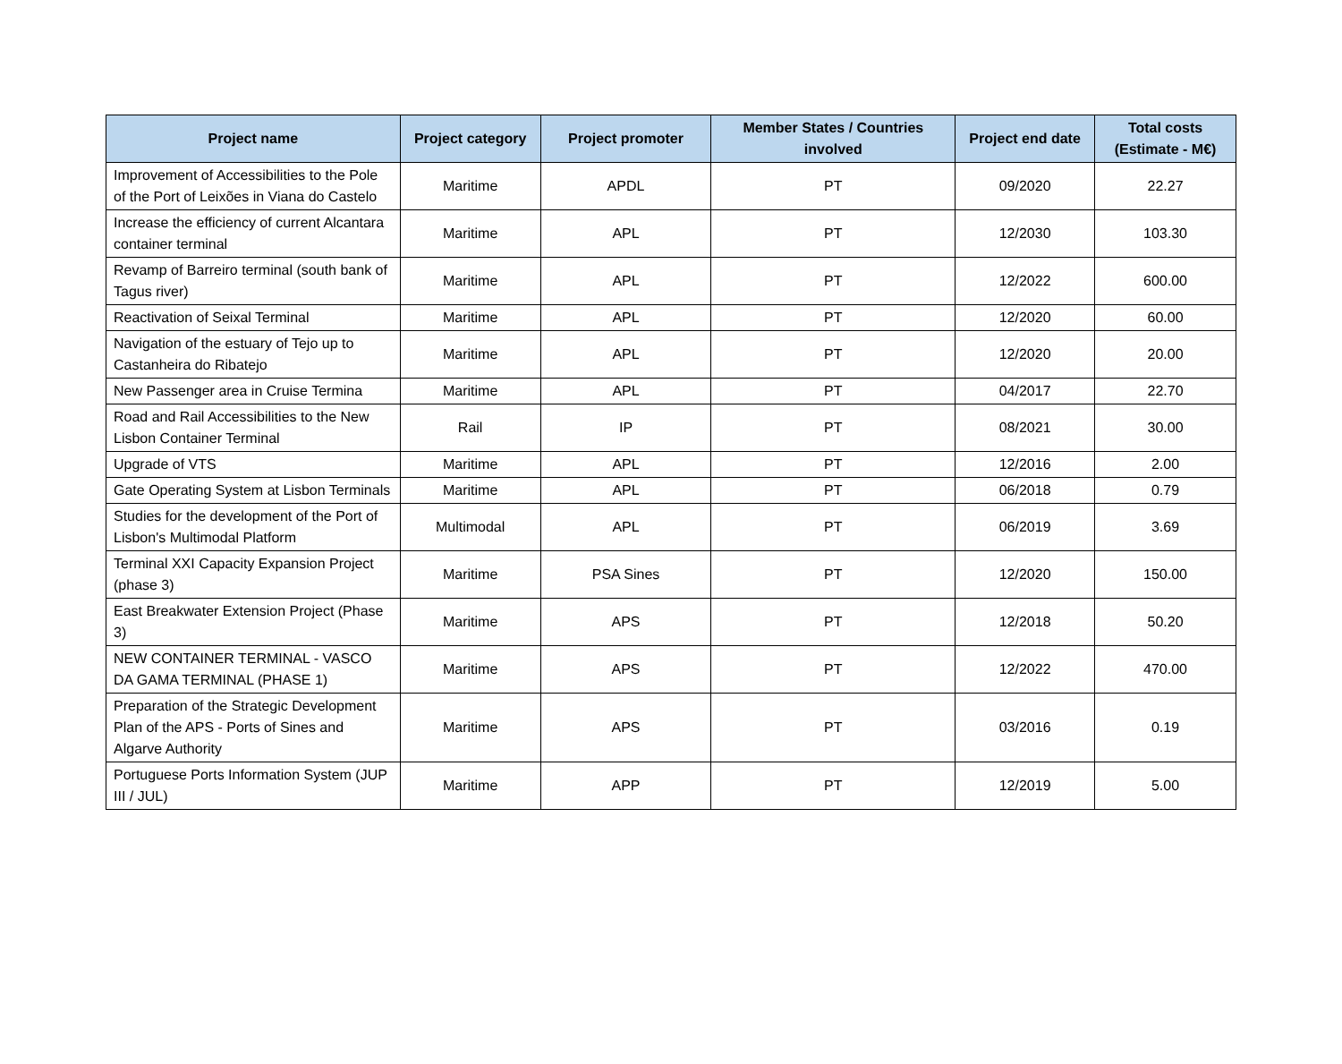| Project name | Project category | Project promoter | Member States / Countries involved | Project end date | Total costs (Estimate - M€) |
| --- | --- | --- | --- | --- | --- |
| Improvement of Accessibilities to the Pole of the Port of Leixões in Viana do Castelo | Maritime | APDL | PT | 09/2020 | 22.27 |
| Increase the efficiency of current Alcantara container terminal | Maritime | APL | PT | 12/2030 | 103.30 |
| Revamp of Barreiro terminal (south bank of Tagus river) | Maritime | APL | PT | 12/2022 | 600.00 |
| Reactivation of Seixal Terminal | Maritime | APL | PT | 12/2020 | 60.00 |
| Navigation of the estuary of Tejo up to Castanheira do Ribatejo | Maritime | APL | PT | 12/2020 | 20.00 |
| New Passenger area in Cruise Termina | Maritime | APL | PT | 04/2017 | 22.70 |
| Road and Rail Accessibilities to the New Lisbon Container Terminal | Rail | IP | PT | 08/2021 | 30.00 |
| Upgrade of VTS | Maritime | APL | PT | 12/2016 | 2.00 |
| Gate Operating System at Lisbon Terminals | Maritime | APL | PT | 06/2018 | 0.79 |
| Studies for the development of the Port of Lisbon's Multimodal Platform | Multimodal | APL | PT | 06/2019 | 3.69 |
| Terminal XXI Capacity Expansion Project (phase 3) | Maritime | PSA Sines | PT | 12/2020 | 150.00 |
| East Breakwater Extension Project (Phase 3) | Maritime | APS | PT | 12/2018 | 50.20 |
| NEW CONTAINER TERMINAL - VASCO DA GAMA TERMINAL (PHASE 1) | Maritime | APS | PT | 12/2022 | 470.00 |
| Preparation of the Strategic Development Plan of the APS - Ports of Sines and Algarve Authority | Maritime | APS | PT | 03/2016 | 0.19 |
| Portuguese Ports Information System (JUP III / JUL) | Maritime | APP | PT | 12/2019 | 5.00 |